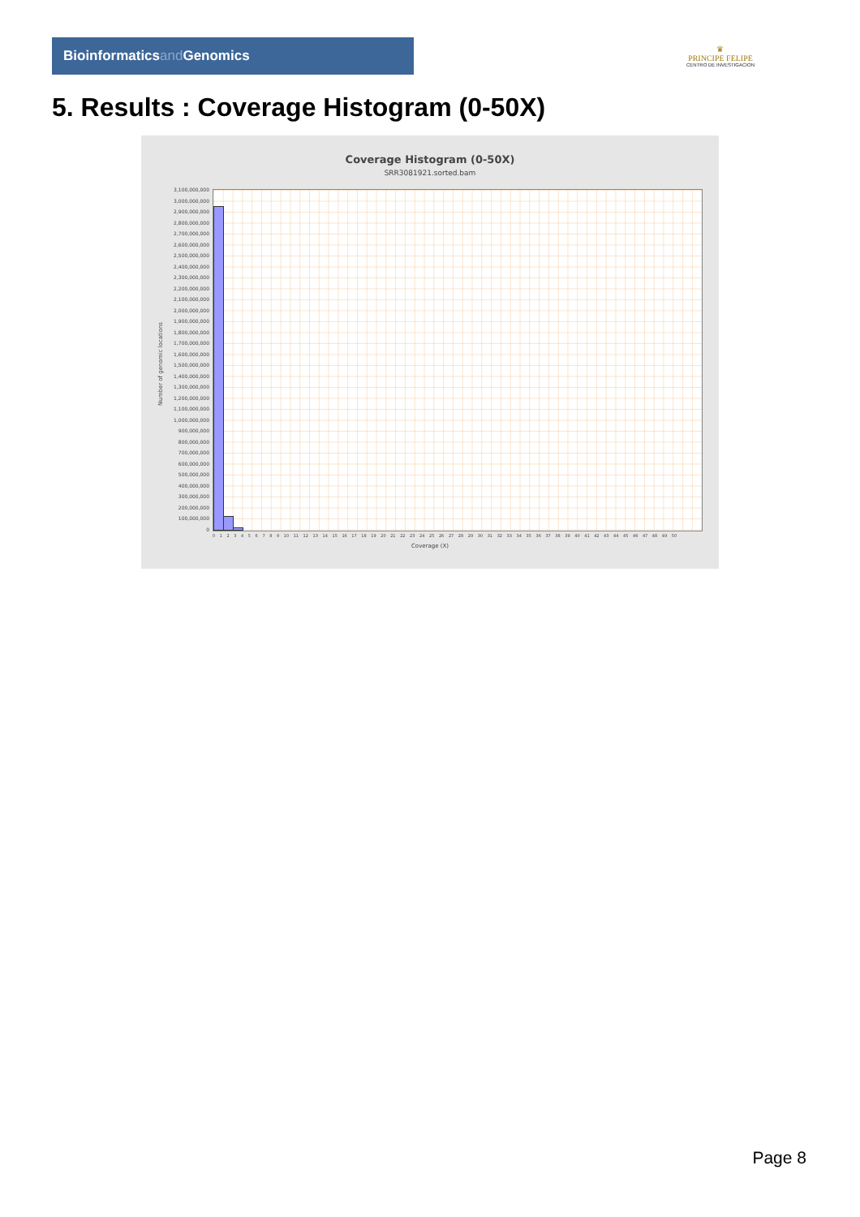Bioinformaticsand Genomics
♛
PRINCIPE FELIPE
CENTRO DE INVESTIGACION
5. Results : Coverage Histogram (0-50X)
Coverage Histogram (0-50X)
SRR3081921.sorted.bam
Number of genomic locations
3,100,000,000
3,000,000,000
2,900,000,000
2,800,000,000
2,700,000,000
2,600,000,000
2,500,000,000
2,400,000,000
2,300,000,000
2,200,000,000
2,100,000,000
2,000,000,000
1,900,000,000
1,800,000,000
1,700,000,000
1,600,000,000
1,500,000,000
1,400,000,000
1,300,000,000
1,200,000,000
1,100,000,000
1,000,000,000
900,000,000
800,000,000
700,000,000
600,000,000
500,000,000
400,000,000
300,000,000
200,000,000
100,000,000
0
0 1 2 3 4 5 6 7 8 9 10 11 12 13 14 15 16 17 18 19 20 21 22 23 24 25 26 27 28 29 30 31 32 33 34 35 36 37 38 39 40 41 42 43 44 45 46 47 48 49 50
Coverage (X)
Page 8